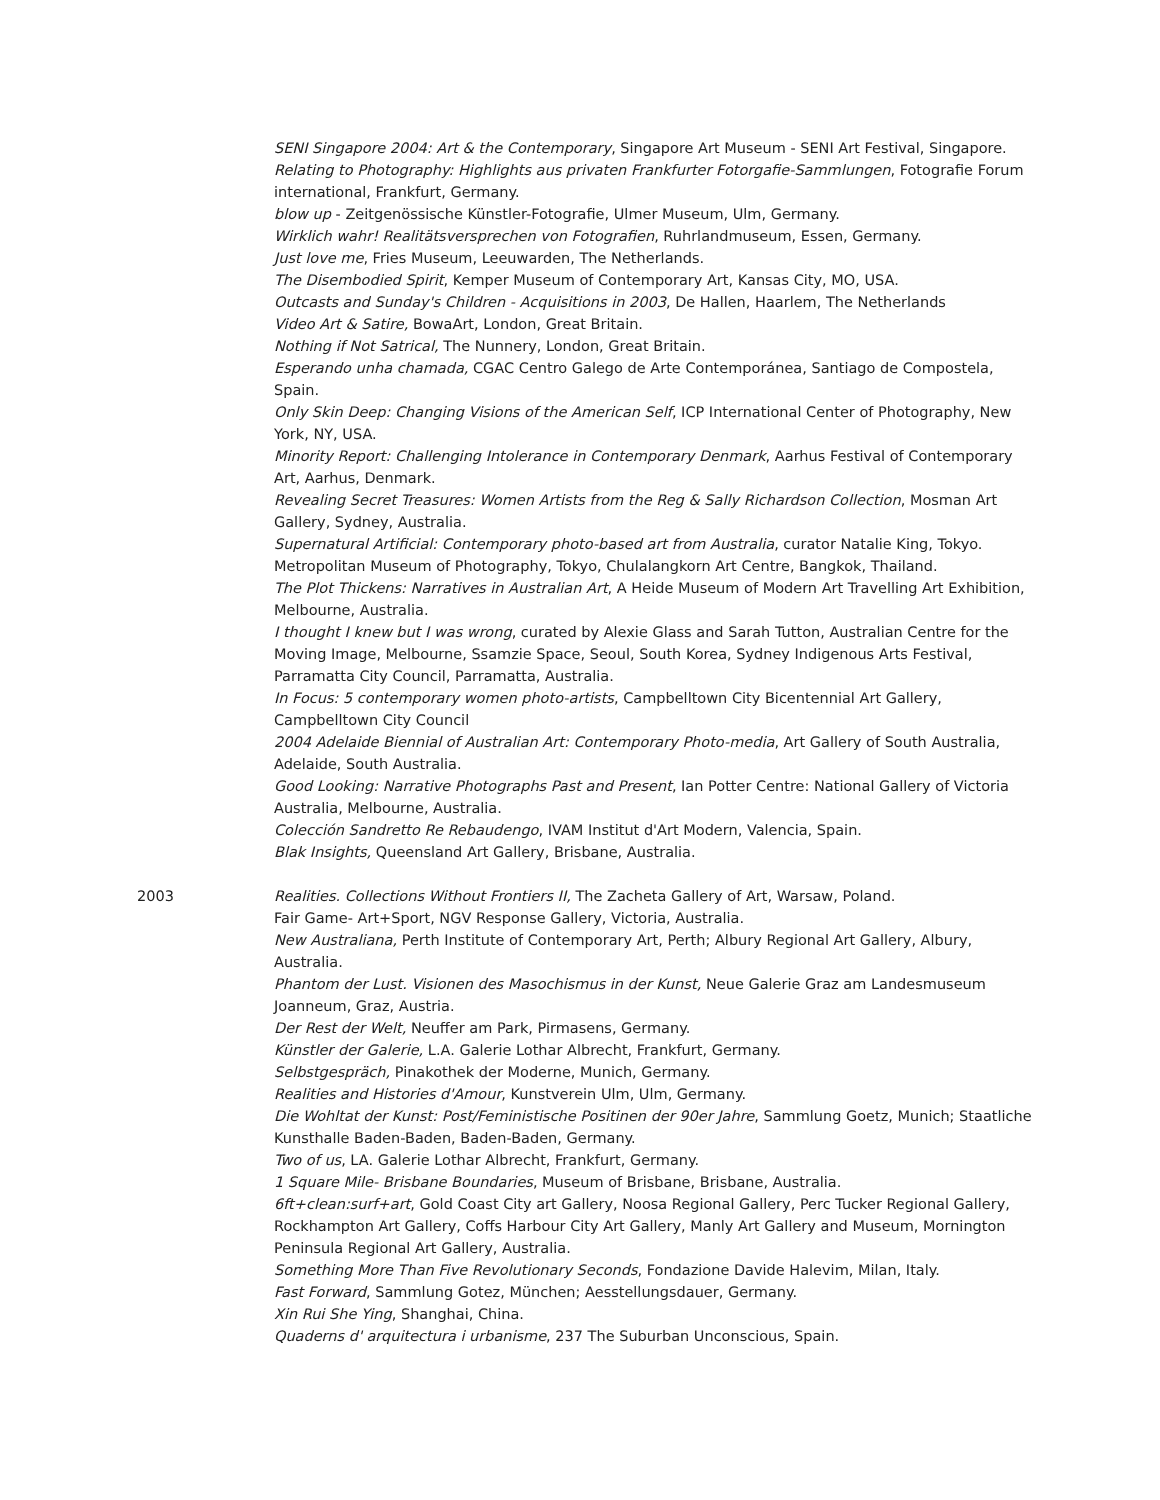SENI Singapore 2004: Art & the Contemporary, Singapore Art Museum - SENI Art Festival, Singapore.
Relating to Photography: Highlights aus privaten Frankfurter Fotorgafie-Sammlungen, Fotografie Forum international, Frankfurt, Germany.
blow up - Zeitgenössische Künstler-Fotografie, Ulmer Museum, Ulm, Germany.
Wirklich wahr! Realitätsversprechen von Fotografien, Ruhrlandmuseum, Essen, Germany.
Just love me, Fries Museum, Leeuwarden, The Netherlands.
The Disembodied Spirit, Kemper Museum of Contemporary Art, Kansas City, MO, USA.
Outcasts and Sunday's Children - Acquisitions in 2003, De Hallen, Haarlem, The Netherlands
Video Art & Satire, BowaArt, London, Great Britain.
Nothing if Not Satrical, The Nunnery, London, Great Britain.
Esperando unha chamada, CGAC Centro Galego de Arte Contemporánea, Santiago de Compostela, Spain.
Only Skin Deep: Changing Visions of the American Self, ICP International Center of Photography, New York, NY, USA.
Minority Report: Challenging Intolerance in Contemporary Denmark, Aarhus Festival of Contemporary Art, Aarhus, Denmark.
Revealing Secret Treasures: Women Artists from the Reg & Sally Richardson Collection, Mosman Art Gallery, Sydney, Australia.
Supernatural Artificial: Contemporary photo-based art from Australia, curator Natalie King, Tokyo. Metropolitan Museum of Photography, Tokyo, Chulalangkorn Art Centre, Bangkok, Thailand.
The Plot Thickens: Narratives in Australian Art, A Heide Museum of Modern Art Travelling Art Exhibition, Melbourne, Australia.
I thought I knew but I was wrong, curated by Alexie Glass and Sarah Tutton, Australian Centre for the Moving Image, Melbourne, Ssamzie Space, Seoul, South Korea, Sydney Indigenous Arts Festival, Parramatta City Council, Parramatta, Australia.
In Focus: 5 contemporary women photo-artists, Campbelltown City Bicentennial Art Gallery, Campbelltown City Council
2004 Adelaide Biennial of Australian Art: Contemporary Photo-media, Art Gallery of South Australia, Adelaide, South Australia.
Good Looking: Narrative Photographs Past and Present, Ian Potter Centre: National Gallery of Victoria Australia, Melbourne, Australia.
Colección Sandretto Re Rebaudengo, IVAM Institut d'Art Modern, Valencia, Spain.
Blak Insights, Queensland Art Gallery, Brisbane, Australia.
2003 Realities. Collections Without Frontiers II, The Zacheta Gallery of Art, Warsaw, Poland.
Fair Game- Art+Sport, NGV Response Gallery, Victoria, Australia.
New Australiana, Perth Institute of Contemporary Art, Perth; Albury Regional Art Gallery, Albury, Australia.
Phantom der Lust. Visionen des Masochismus in der Kunst, Neue Galerie Graz am Landesmuseum Joanneum, Graz, Austria.
Der Rest der Welt, Neuffer am Park, Pirmasens, Germany.
Künstler der Galerie, L.A. Galerie Lothar Albrecht, Frankfurt, Germany.
Selbstgespräch, Pinakothek der Moderne, Munich, Germany.
Realities and Histories d'Amour, Kunstverein Ulm, Ulm, Germany.
Die Wohltat der Kunst: Post/Feministische Positinen der 90er Jahre, Sammlung Goetz, Munich; Staatliche Kunsthalle Baden-Baden, Baden-Baden, Germany.
Two of us, LA. Galerie Lothar Albrecht, Frankfurt, Germany.
1 Square Mile- Brisbane Boundaries, Museum of Brisbane, Brisbane, Australia.
6ft+clean:surf+art, Gold Coast City art Gallery, Noosa Regional Gallery, Perc Tucker Regional Gallery, Rockhampton Art Gallery, Coffs Harbour City Art Gallery, Manly Art Gallery and Museum, Mornington Peninsula Regional Art Gallery, Australia.
Something More Than Five Revolutionary Seconds, Fondazione Davide Halevim, Milan, Italy.
Fast Forward, Sammlung Gotez, München; Aesstellungsdauer, Germany.
Xin Rui She Ying, Shanghai, China.
Quaderns d' arquitectura i urbanisme, 237 The Suburban Unconscious, Spain.